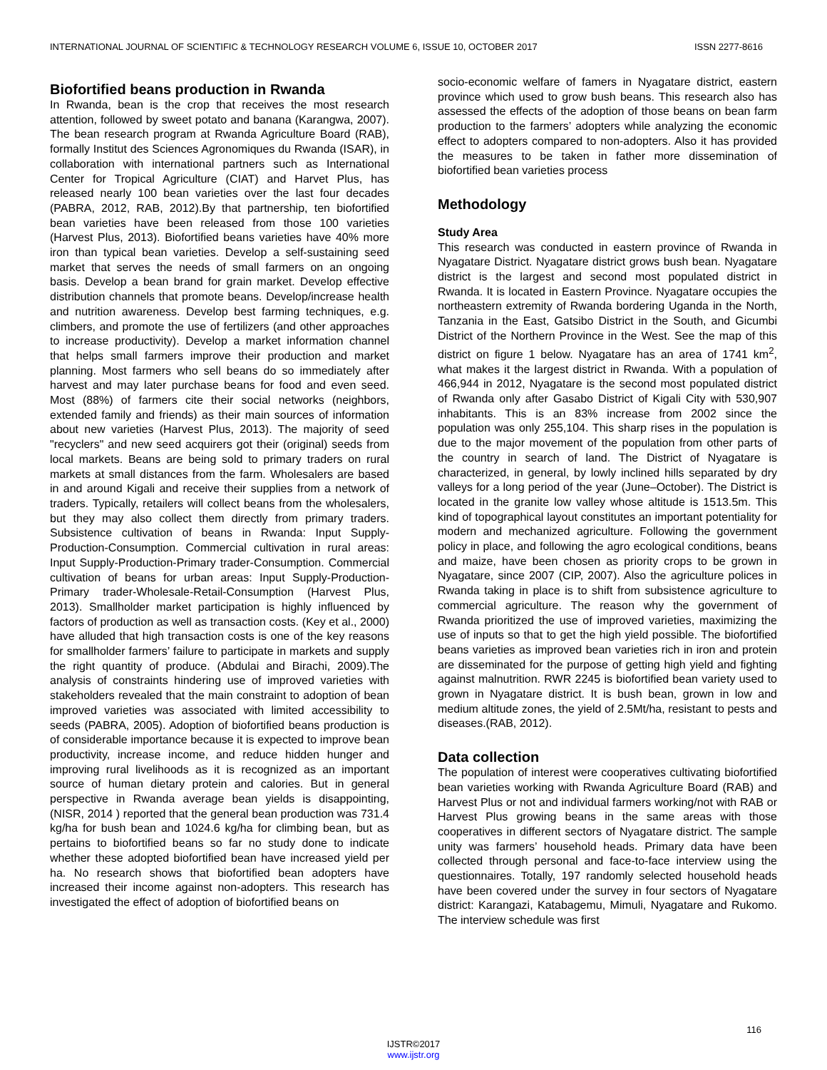INTERNATIONAL JOURNAL OF SCIENTIFIC & TECHNOLOGY RESEARCH VOLUME 6, ISSUE 10, OCTOBER 2017 ISSN 2277-8616
Biofortified beans production in Rwanda
In Rwanda, bean is the crop that receives the most research attention, followed by sweet potato and banana (Karangwa, 2007). The bean research program at Rwanda Agriculture Board (RAB), formally Institut des Sciences Agronomiques du Rwanda (ISAR), in collaboration with international partners such as International Center for Tropical Agriculture (CIAT) and Harvet Plus, has released nearly 100 bean varieties over the last four decades (PABRA, 2012, RAB, 2012).By that partnership, ten biofortified bean varieties have been released from those 100 varieties (Harvest Plus, 2013). Biofortified beans varieties have 40% more iron than typical bean varieties. Develop a self-sustaining seed market that serves the needs of small farmers on an ongoing basis. Develop a bean brand for grain market. Develop effective distribution channels that promote beans. Develop/increase health and nutrition awareness. Develop best farming techniques, e.g. climbers, and promote the use of fertilizers (and other approaches to increase productivity). Develop a market information channel that helps small farmers improve their production and market planning. Most farmers who sell beans do so immediately after harvest and may later purchase beans for food and even seed. Most (88%) of farmers cite their social networks (neighbors, extended family and friends) as their main sources of information about new varieties (Harvest Plus, 2013). The majority of seed "recyclers" and new seed acquirers got their (original) seeds from local markets. Beans are being sold to primary traders on rural markets at small distances from the farm. Wholesalers are based in and around Kigali and receive their supplies from a network of traders. Typically, retailers will collect beans from the wholesalers, but they may also collect them directly from primary traders. Subsistence cultivation of beans in Rwanda: Input Supply-Production-Consumption. Commercial cultivation in rural areas: Input Supply-Production-Primary trader-Consumption. Commercial cultivation of beans for urban areas: Input Supply-Production-Primary trader-Wholesale-Retail-Consumption (Harvest Plus, 2013). Smallholder market participation is highly influenced by factors of production as well as transaction costs. (Key et al., 2000) have alluded that high transaction costs is one of the key reasons for smallholder farmers’ failure to participate in markets and supply the right quantity of produce. (Abdulai and Birachi, 2009).The analysis of constraints hindering use of improved varieties with stakeholders revealed that the main constraint to adoption of bean improved varieties was associated with limited accessibility to seeds (PABRA, 2005). Adoption of biofortified beans production is of considerable importance because it is expected to improve bean productivity, increase income, and reduce hidden hunger and improving rural livelihoods as it is recognized as an important source of human dietary protein and calories. But in general perspective in Rwanda average bean yields is disappointing, (NISR, 2014 ) reported that the general bean production was 731.4 kg/ha for bush bean and 1024.6 kg/ha for climbing bean, but as pertains to biofortified beans so far no study done to indicate whether these adopted biofortified bean have increased yield per ha. No research shows that biofortified bean adopters have increased their income against non-adopters. This research has investigated the effect of adoption of biofortified beans on
socio-economic welfare of famers in Nyagatare district, eastern province which used to grow bush beans. This research also has assessed the effects of the adoption of those beans on bean farm production to the farmers’ adopters while analyzing the economic effect to adopters compared to non-adopters. Also it has provided the measures to be taken in father more dissemination of biofortified bean varieties process
Methodology
Study Area
This research was conducted in eastern province of Rwanda in Nyagatare District. Nyagatare district grows bush bean. Nyagatare district is the largest and second most populated district in Rwanda. It is located in Eastern Province. Nyagatare occupies the northeastern extremity of Rwanda bordering Uganda in the North, Tanzania in the East, Gatsibo District in the South, and Gicumbi District of the Northern Province in the West. See the map of this district on figure 1 below. Nyagatare has an area of 1741 km<sup>2</sup>, what makes it the largest district in Rwanda. With a population of 466,944 in 2012, Nyagatare is the second most populated district of Rwanda only after Gasabo District of Kigali City with 530,907 inhabitants. This is an 83% increase from 2002 since the population was only 255,104. This sharp rises in the population is due to the major movement of the population from other parts of the country in search of land. The District of Nyagatare is characterized, in general, by lowly inclined hills separated by dry valleys for a long period of the year (June–October). The District is located in the granite low valley whose altitude is 1513.5m. This kind of topographical layout constitutes an important potentiality for modern and mechanized agriculture. Following the government policy in place, and following the agro ecological conditions, beans and maize, have been chosen as priority crops to be grown in Nyagatare, since 2007 (CIP, 2007). Also the agriculture polices in Rwanda taking in place is to shift from subsistence agriculture to commercial agriculture. The reason why the government of Rwanda prioritized the use of improved varieties, maximizing the use of inputs so that to get the high yield possible. The biofortified beans varieties as improved bean varieties rich in iron and protein are disseminated for the purpose of getting high yield and fighting against malnutrition. RWR 2245 is biofortified bean variety used to grown in Nyagatare district. It is bush bean, grown in low and medium altitude zones, the yield of 2.5Mt/ha, resistant to pests and diseases.(RAB, 2012).
Data collection
The population of interest were cooperatives cultivating biofortified bean varieties working with Rwanda Agriculture Board (RAB) and Harvest Plus or not and individual farmers working/not with RAB or Harvest Plus growing beans in the same areas with those cooperatives in different sectors of Nyagatare district. The sample unity was farmers’ household heads. Primary data have been collected through personal and face-to-face interview using the questionnaires. Totally, 197 randomly selected household heads have been covered under the survey in four sectors of Nyagatare district: Karangazi, Katabagemu, Mimuli, Nyagatare and Rukomo. The interview schedule was first
116
IJSTR©2017
www.ijstr.org